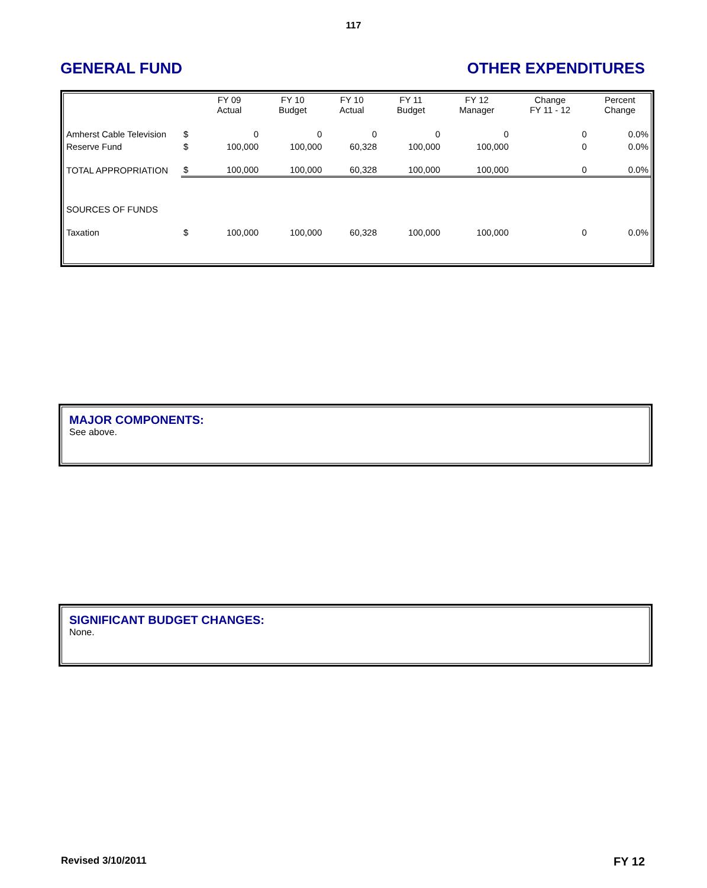117
GENERAL FUND OTHER EXPENDITURES
| | | FY 09 Actual | FY 10 Budget | FY 10 Actual | FY 11 Budget | FY 12 Manager | Change FY 11 - 12 | Percent Change |
| --- | --- | --- | --- | --- | --- | --- | --- | --- |
| Amherst Cable Television | $ | 0 | 0 | 0 | 0 | 0 | 0 | 0.0% |
| Reserve Fund | $ | 100,000 | 100,000 | 60,328 | 100,000 | 100,000 | 0 | 0.0% |
| TOTAL APPROPRIATION | $ | 100,000 | 100,000 | 60,328 | 100,000 | 100,000 | 0 | 0.0% |
| SOURCES OF FUNDS | | | | | | | | |
| Taxation | $ | 100,000 | 100,000 | 60,328 | 100,000 | 100,000 | 0 | 0.0% |
MAJOR COMPONENTS:
See above.
SIGNIFICANT BUDGET CHANGES:
None.
Revised 3/10/2011 FY 12